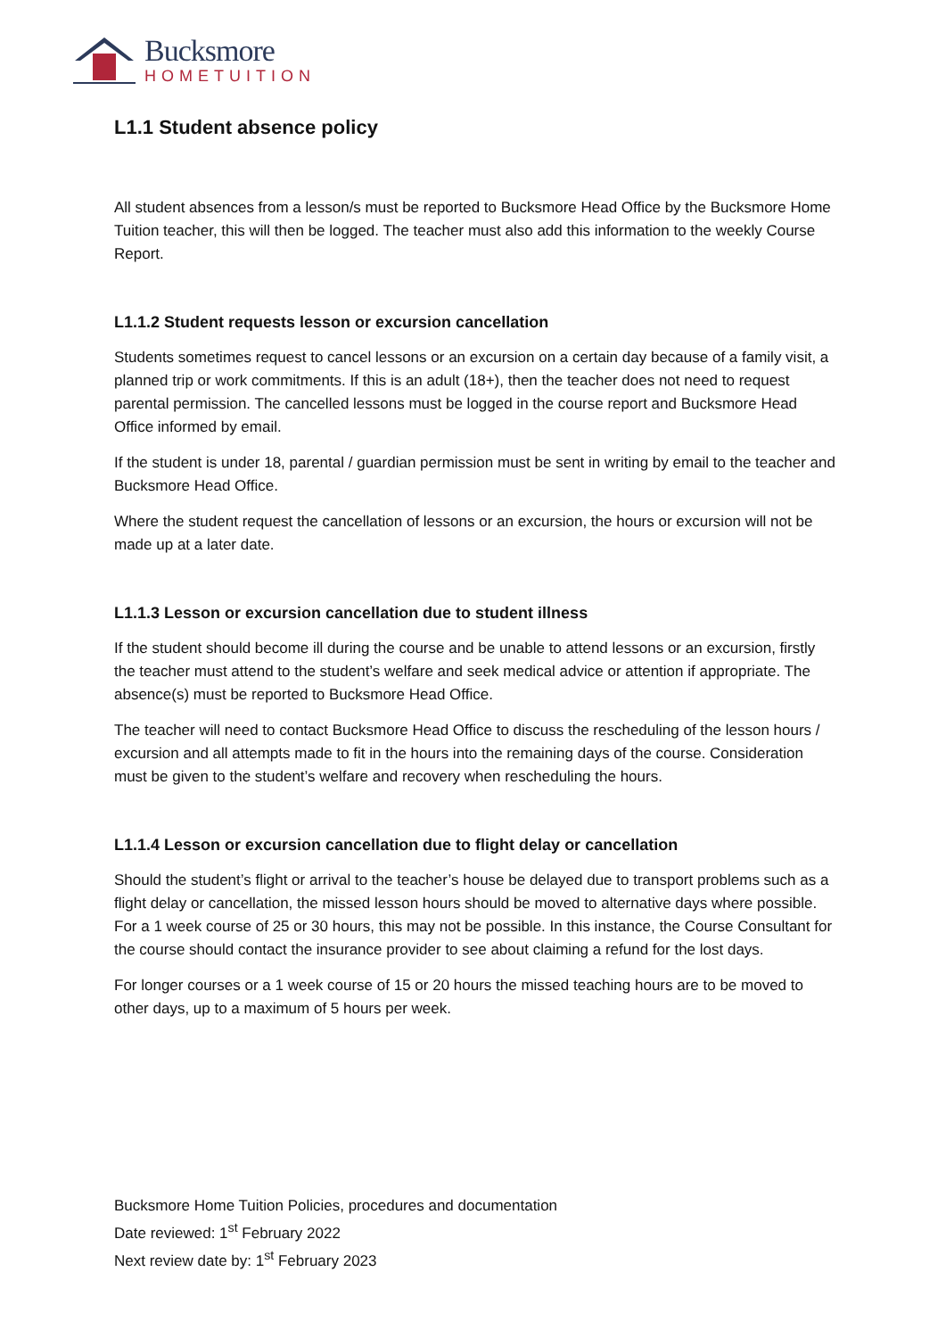Bucksmore
HOMETUITION
L1.1 Student absence policy
All student absences from a lesson/s must be reported to Bucksmore Head Office by the Bucksmore Home Tuition teacher, this will then be logged. The teacher must also add this information to the weekly Course Report.
L1.1.2 Student requests lesson or excursion cancellation
Students sometimes request to cancel lessons or an excursion on a certain day because of a family visit, a planned trip or work commitments. If this is an adult (18+), then the teacher does not need to request parental permission. The cancelled lessons must be logged in the course report and Bucksmore Head Office informed by email.
If the student is under 18, parental / guardian permission must be sent in writing by email to the teacher and Bucksmore Head Office.
Where the student request the cancellation of lessons or an excursion, the hours or excursion will not be made up at a later date.
L1.1.3 Lesson or excursion cancellation due to student illness
If the student should become ill during the course and be unable to attend lessons or an excursion, firstly the teacher must attend to the student’s welfare and seek medical advice or attention if appropriate. The absence(s) must be reported to Bucksmore Head Office.
The teacher will need to contact Bucksmore Head Office to discuss the rescheduling of the lesson hours / excursion and all attempts made to fit in the hours into the remaining days of the course. Consideration must be given to the student’s welfare and recovery when rescheduling the hours.
L1.1.4 Lesson or excursion cancellation due to flight delay or cancellation
Should the student’s flight or arrival to the teacher’s house be delayed due to transport problems such as a flight delay or cancellation, the missed lesson hours should be moved to alternative days where possible. For a 1 week course of 25 or 30 hours, this may not be possible. In this instance, the Course Consultant for the course should contact the insurance provider to see about claiming a refund for the lost days.
For longer courses or a 1 week course of 15 or 20 hours the missed teaching hours are to be moved to other days, up to a maximum of 5 hours per week.
Bucksmore Home Tuition Policies, procedures and documentation
Date reviewed: 1<sup>st</sup> February 2022
Next review date by: 1<sup>st</sup> February 2023